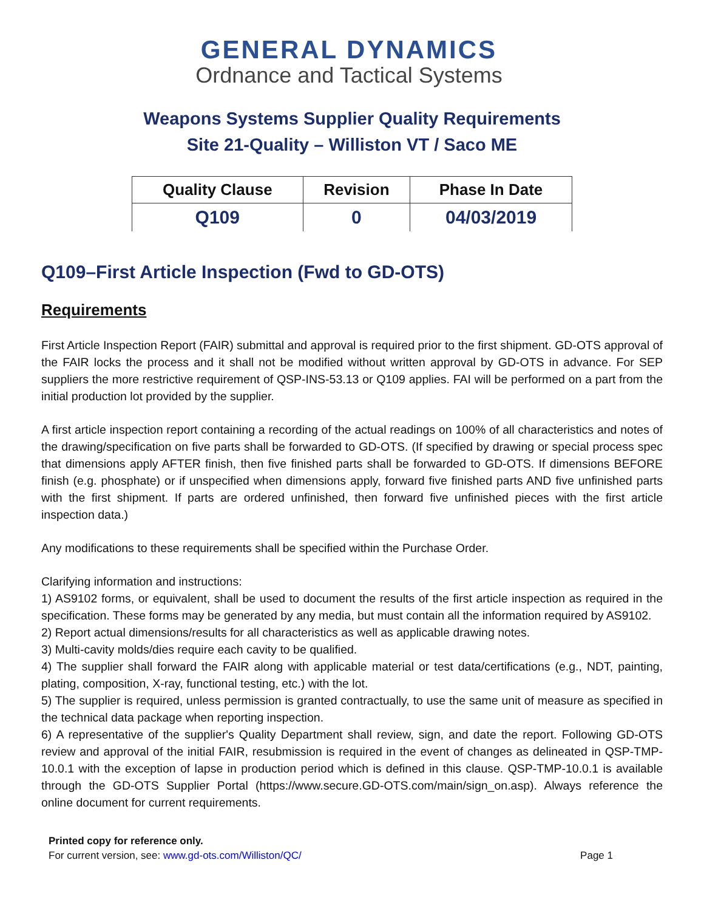GENERAL DYNAMICS
Ordnance and Tactical Systems
Weapons Systems Supplier Quality Requirements
Site 21-Quality – Williston VT / Saco ME
| Quality Clause | Revision | Phase In Date |
| --- | --- | --- |
| Q109 | 0 | 04/03/2019 |
Q109–First Article Inspection (Fwd to GD-OTS)
Requirements
First Article Inspection Report (FAIR) submittal and approval is required prior to the first shipment. GD-OTS approval of the FAIR locks the process and it shall not be modified without written approval by GD-OTS in advance. For SEP suppliers the more restrictive requirement of QSP-INS-53.13 or Q109 applies. FAI will be performed on a part from the initial production lot provided by the supplier.
A first article inspection report containing a recording of the actual readings on 100% of all characteristics and notes of the drawing/specification on five parts shall be forwarded to GD-OTS. (If specified by drawing or special process spec that dimensions apply AFTER finish, then five finished parts shall be forwarded to GD-OTS. If dimensions BEFORE finish (e.g. phosphate) or if unspecified when dimensions apply, forward five finished parts AND five unfinished parts with the first shipment. If parts are ordered unfinished, then forward five unfinished pieces with the first article inspection data.)
Any modifications to these requirements shall be specified within the Purchase Order.
Clarifying information and instructions:
1) AS9102 forms, or equivalent, shall be used to document the results of the first article inspection as required in the specification. These forms may be generated by any media, but must contain all the information required by AS9102.
2) Report actual dimensions/results for all characteristics as well as applicable drawing notes.
3) Multi-cavity molds/dies require each cavity to be qualified.
4) The supplier shall forward the FAIR along with applicable material or test data/certifications (e.g., NDT, painting, plating, composition, X-ray, functional testing, etc.) with the lot.
5) The supplier is required, unless permission is granted contractually, to use the same unit of measure as specified in the technical data package when reporting inspection.
6) A representative of the supplier's Quality Department shall review, sign, and date the report. Following GD-OTS review and approval of the initial FAIR, resubmission is required in the event of changes as delineated in QSP-TMP-10.0.1 with the exception of lapse in production period which is defined in this clause. QSP-TMP-10.0.1 is available through the GD-OTS Supplier Portal (https://www.secure.GD-OTS.com/main/sign_on.asp). Always reference the online document for current requirements.
Printed copy for reference only.
For current version, see: www.gd-ots.com/Williston/QC/
Page 1